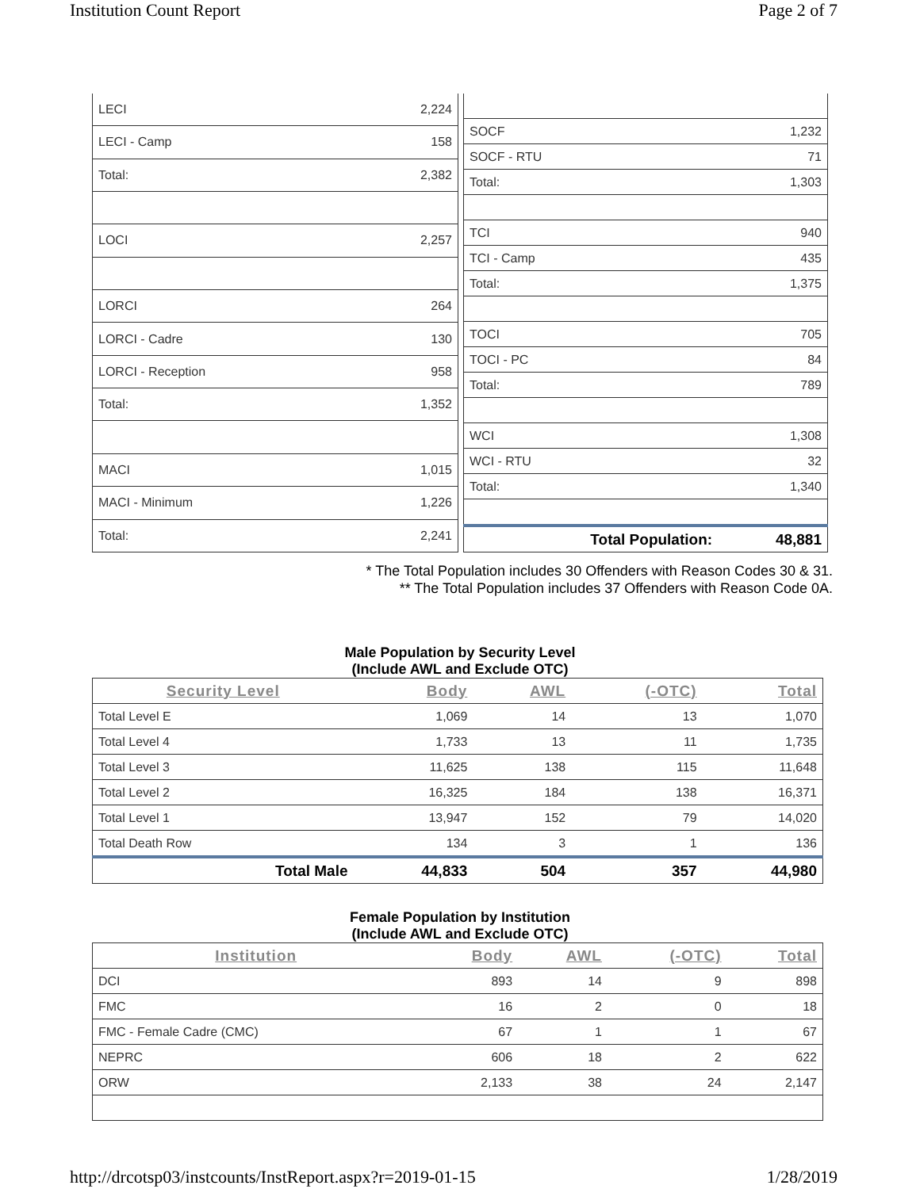Institution Count Report Page 2 of 7
| LECI | 2,224 |
| LECI - Camp | 158 |
| Total: | 2,382 |
| LOCI | 2,257 |
| LORCI | 264 |
| LORCI - Cadre | 130 |
| LORCI - Reception | 958 |
| Total: | 1,352 |
| MACI | 1,015 |
| MACI - Minimum | 1,226 |
| Total: | 2,241 |
| SOCF | 1,232 |
| SOCF - RTU | 71 |
| Total: | 1,303 |
| TCI | 940 |
| TCI - Camp | 435 |
| Total: | 1,375 |
| TOCI | 705 |
| TOCI - PC | 84 |
| Total: | 789 |
| WCI | 1,308 |
| WCI - RTU | 32 |
| Total: | 1,340 |
| Total Population: | 48,881 |
* The Total Population includes 30 Offenders with Reason Codes 30 & 31.
** The Total Population includes 37 Offenders with Reason Code 0A.
Male Population by Security Level
(Include AWL and Exclude OTC)
| Security Level | Body | AWL | (-OTC) | Total |
| --- | --- | --- | --- | --- |
| Total Level E | 1,069 | 14 | 13 | 1,070 |
| Total Level 4 | 1,733 | 13 | 11 | 1,735 |
| Total Level 3 | 11,625 | 138 | 115 | 11,648 |
| Total Level 2 | 16,325 | 184 | 138 | 16,371 |
| Total Level 1 | 13,947 | 152 | 79 | 14,020 |
| Total Death Row | 134 | 3 | 1 | 136 |
| Total Male | 44,833 | 504 | 357 | 44,980 |
Female Population by Institution
(Include AWL and Exclude OTC)
| Institution | Body | AWL | (-OTC) | Total |
| --- | --- | --- | --- | --- |
| DCI | 893 | 14 | 9 | 898 |
| FMC | 16 | 2 | 0 | 18 |
| FMC - Female Cadre (CMC) | 67 | 1 | 1 | 67 |
| NEPRC | 606 | 18 | 2 | 622 |
| ORW | 2,133 | 38 | 24 | 2,147 |
http://drcotsp03/instcounts/InstReport.aspx?r=2019-01-15 1/28/2019